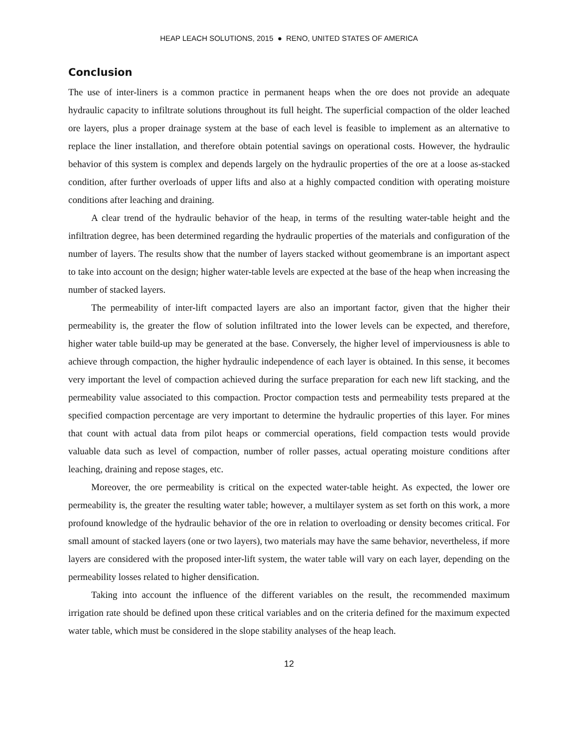HEAP LEACH SOLUTIONS, 2015 ● RENO, UNITED STATES OF AMERICA
Conclusion
The use of inter-liners is a common practice in permanent heaps when the ore does not provide an adequate hydraulic capacity to infiltrate solutions throughout its full height. The superficial compaction of the older leached ore layers, plus a proper drainage system at the base of each level is feasible to implement as an alternative to replace the liner installation, and therefore obtain potential savings on operational costs. However, the hydraulic behavior of this system is complex and depends largely on the hydraulic properties of the ore at a loose as-stacked condition, after further overloads of upper lifts and also at a highly compacted condition with operating moisture conditions after leaching and draining.
A clear trend of the hydraulic behavior of the heap, in terms of the resulting water-table height and the infiltration degree, has been determined regarding the hydraulic properties of the materials and configuration of the number of layers. The results show that the number of layers stacked without geomembrane is an important aspect to take into account on the design; higher water-table levels are expected at the base of the heap when increasing the number of stacked layers.
The permeability of inter-lift compacted layers are also an important factor, given that the higher their permeability is, the greater the flow of solution infiltrated into the lower levels can be expected, and therefore, higher water table build-up may be generated at the base. Conversely, the higher level of imperviousness is able to achieve through compaction, the higher hydraulic independence of each layer is obtained. In this sense, it becomes very important the level of compaction achieved during the surface preparation for each new lift stacking, and the permeability value associated to this compaction. Proctor compaction tests and permeability tests prepared at the specified compaction percentage are very important to determine the hydraulic properties of this layer. For mines that count with actual data from pilot heaps or commercial operations, field compaction tests would provide valuable data such as level of compaction, number of roller passes, actual operating moisture conditions after leaching, draining and repose stages, etc.
Moreover, the ore permeability is critical on the expected water-table height. As expected, the lower ore permeability is, the greater the resulting water table; however, a multilayer system as set forth on this work, a more profound knowledge of the hydraulic behavior of the ore in relation to overloading or density becomes critical. For small amount of stacked layers (one or two layers), two materials may have the same behavior, nevertheless, if more layers are considered with the proposed inter-lift system, the water table will vary on each layer, depending on the permeability losses related to higher densification.
Taking into account the influence of the different variables on the result, the recommended maximum irrigation rate should be defined upon these critical variables and on the criteria defined for the maximum expected water table, which must be considered in the slope stability analyses of the heap leach.
12